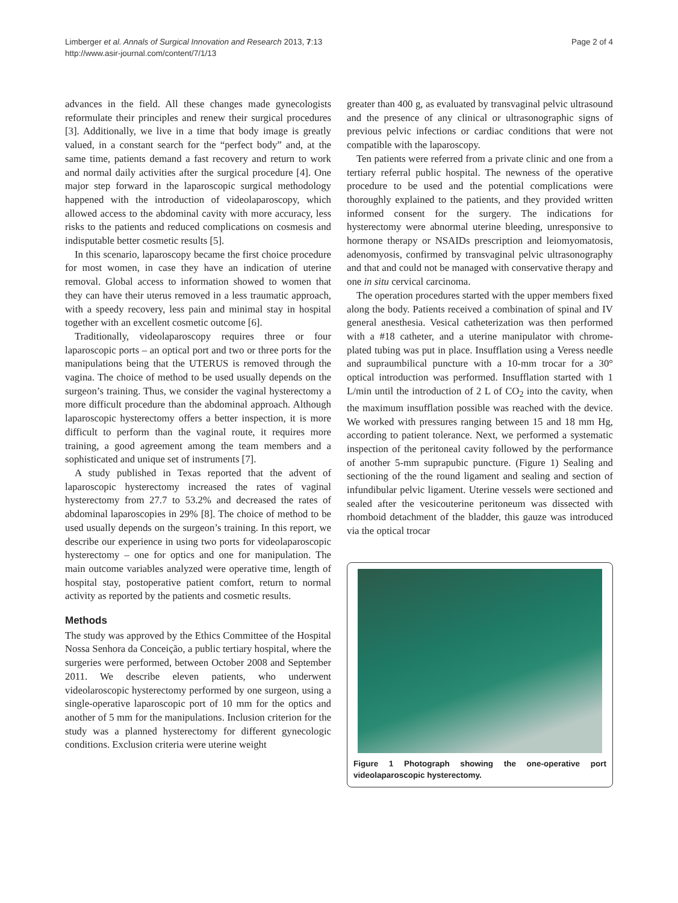Limberger et al. Annals of Surgical Innovation and Research 2013, 7:13
http://www.asir-journal.com/content/7/1/13
Page 2 of 4
advances in the field. All these changes made gynecologists reformulate their principles and renew their surgical procedures [3]. Additionally, we live in a time that body image is greatly valued, in a constant search for the “perfect body” and, at the same time, patients demand a fast recovery and return to work and normal daily activities after the surgical procedure [4]. One major step forward in the laparoscopic surgical methodology happened with the introduction of videolaparoscopy, which allowed access to the abdominal cavity with more accuracy, less risks to the patients and reduced complications on cosmesis and indisputable better cosmetic results [5].
In this scenario, laparoscopy became the first choice procedure for most women, in case they have an indication of uterine removal. Global access to information showed to women that they can have their uterus removed in a less traumatic approach, with a speedy recovery, less pain and minimal stay in hospital together with an excellent cosmetic outcome [6].
Traditionally, videolaparoscopy requires three or four laparoscopic ports – an optical port and two or three ports for the manipulations being that the UTERUS is removed through the vagina. The choice of method to be used usually depends on the surgeon’s training. Thus, we consider the vaginal hysterectomy a more difficult procedure than the abdominal approach. Although laparoscopic hysterectomy offers a better inspection, it is more difficult to perform than the vaginal route, it requires more training, a good agreement among the team members and a sophisticated and unique set of instruments [7].
A study published in Texas reported that the advent of laparoscopic hysterectomy increased the rates of vaginal hysterectomy from 27.7 to 53.2% and decreased the rates of abdominal laparoscopies in 29% [8]. The choice of method to be used usually depends on the surgeon’s training. In this report, we describe our experience in using two ports for videolaparoscopic hysterectomy – one for optics and one for manipulation. The main outcome variables analyzed were operative time, length of hospital stay, postoperative patient comfort, return to normal activity as reported by the patients and cosmetic results.
Methods
The study was approved by the Ethics Committee of the Hospital Nossa Senhora da Conceição, a public tertiary hospital, where the surgeries were performed, between October 2008 and September 2011. We describe eleven patients, who underwent videolaroscopic hysterectomy performed by one surgeon, using a single-operative laparoscopic port of 10 mm for the optics and another of 5 mm for the manipulations. Inclusion criterion for the study was a planned hysterectomy for different gynecologic conditions. Exclusion criteria were uterine weight
greater than 400 g, as evaluated by transvaginal pelvic ultrasound and the presence of any clinical or ultrasonographic signs of previous pelvic infections or cardiac conditions that were not compatible with the laparoscopy.
Ten patients were referred from a private clinic and one from a tertiary referral public hospital. The newness of the operative procedure to be used and the potential complications were thoroughly explained to the patients, and they provided written informed consent for the surgery. The indications for hysterectomy were abnormal uterine bleeding, unresponsive to hormone therapy or NSAIDs prescription and leiomyomatosis, adenomyosis, confirmed by transvaginal pelvic ultrasonography and that and could not be managed with conservative therapy and one in situ cervical carcinoma.
The operation procedures started with the upper members fixed along the body. Patients received a combination of spinal and IV general anesthesia. Vesical catheterization was then performed with a #18 catheter, and a uterine manipulator with chrome-plated tubing was put in place. Insufflation using a Veress needle and supraumbilical puncture with a 10-mm trocar for a 30° optical introduction was performed. Insufflation started with 1 L/min until the introduction of 2 L of CO<sub>2</sub> into the cavity, when the maximum insufflation possible was reached with the device. We worked with pressures ranging between 15 and 18 mm Hg, according to patient tolerance. Next, we performed a systematic inspection of the peritoneal cavity followed by the performance of another 5-mm suprapubic puncture. (Figure 1) Sealing and sectioning of the the round ligament and sealing and section of infundibular pelvic ligament. Uterine vessels were sectioned and sealed after the vesicouterine peritoneum was dissected with rhomboid detachment of the bladder, this gauze was introduced via the optical trocar
Figure 1 Photograph showing the one-operative port videolaparoscopic hysterectomy.